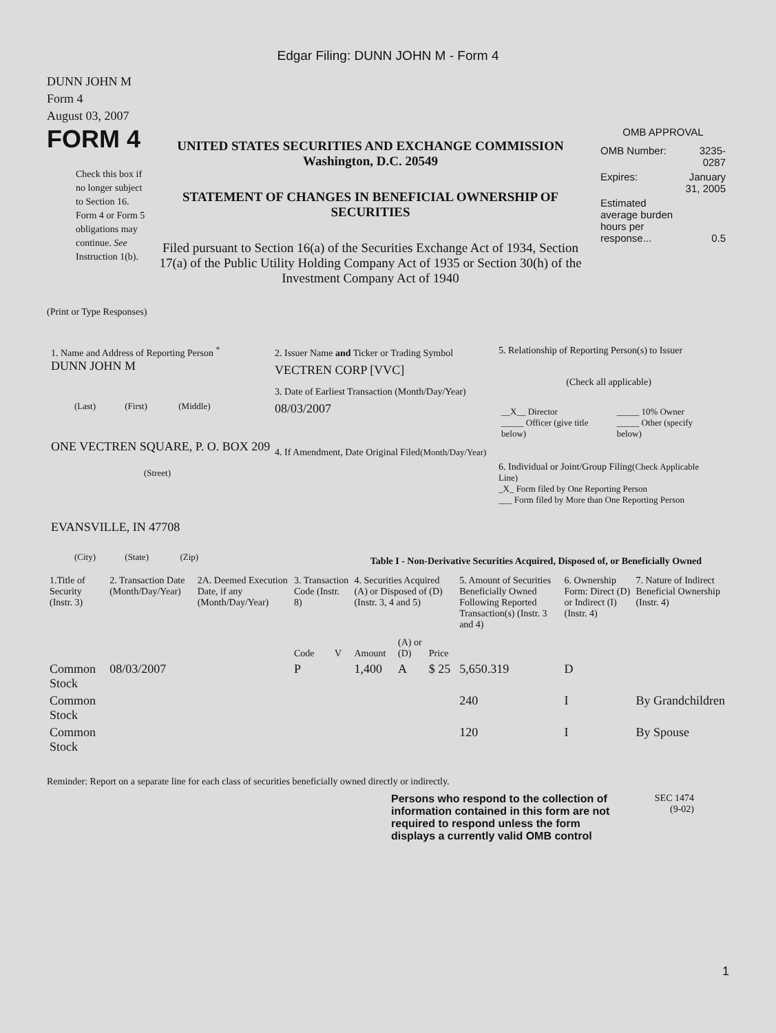Edgar Filing: DUNN JOHN M - Form 4
DUNN JOHN M
Form 4
August 03, 2007
FORM 4
Check this box if no longer subject to Section 16. Form 4 or Form 5 obligations may continue. See Instruction 1(b).
UNITED STATES SECURITIES AND EXCHANGE COMMISSION
Washington, D.C. 20549
STATEMENT OF CHANGES IN BENEFICIAL OWNERSHIP OF SECURITIES
Filed pursuant to Section 16(a) of the Securities Exchange Act of 1934, Section 17(a) of the Public Utility Holding Company Act of 1935 or Section 30(h) of the Investment Company Act of 1940
OMB APPROVAL
| OMB Number: | 3235-0287 |
| Expires: | January 31, 2005 |
| Estimated average burden hours per response... | 0.5 |
(Print or Type Responses)
1. Name and Address of Reporting Person <sup>*</sup>
DUNN JOHN M
(Last) (First) (Middle)
ONE VECTREN SQUARE, P. O. BOX 209
(Street)
EVANSVILLE, IN 47708
(City) (State) (Zip)
2. Issuer Name and Ticker or Trading Symbol
VECTREN CORP [VVC]
3. Date of Earliest Transaction (Month/Day/Year)
08/03/2007
4. If Amendment, Date Original Filed(Month/Day/Year)
5. Relationship of Reporting Person(s) to Issuer
(Check all applicable)
| __X__ Director _____ Officer (give title below) | _____ 10% Owner _____ Other (specify below) |
6. Individual or Joint/Group Filing(Check Applicable Line)
_X_ Form filed by One Reporting Person
___ Form filed by More than One Reporting Person
Table I - Non-Derivative Securities Acquired, Disposed of, or Beneficially Owned
| 1.Title of Security (Instr. 3) | 2. Transaction Date (Month/Day/Year) | 2A. Deemed Execution Date, if any (Month/Day/Year) | 3. Transaction Code (Instr. 8) | | 4. Securities Acquired (A) or Disposed of (D) (Instr. 3, 4 and 5) | | | 5. Amount of Securities Beneficially Owned Following Reported Transaction(s) (Instr. 3 and 4) | 6. Ownership Form: Direct (D) or Indirect (I) (Instr. 4) | 7. Nature of Indirect Beneficial Ownership (Instr. 4) |
| --- | --- | --- | --- | --- | --- | --- | --- | --- | --- | --- |
| | | | Code | V | Amount | (A) or (D) | Price | | | |
| Common Stock | 08/03/2007 | | P | | 1,400 | A | $ 25 | 5,650.319 | D | |
| Common Stock | | | | | | | | 240 | I | By Grandchildren |
| Common Stock | | | | | | | | 120 | I | By Spouse |
Reminder: Report on a separate line for each class of securities beneficially owned directly or indirectly.
Persons who respond to the collection of information contained in this form are not required to respond unless the form displays a currently valid OMB control
SEC 1474
(9-02)
1